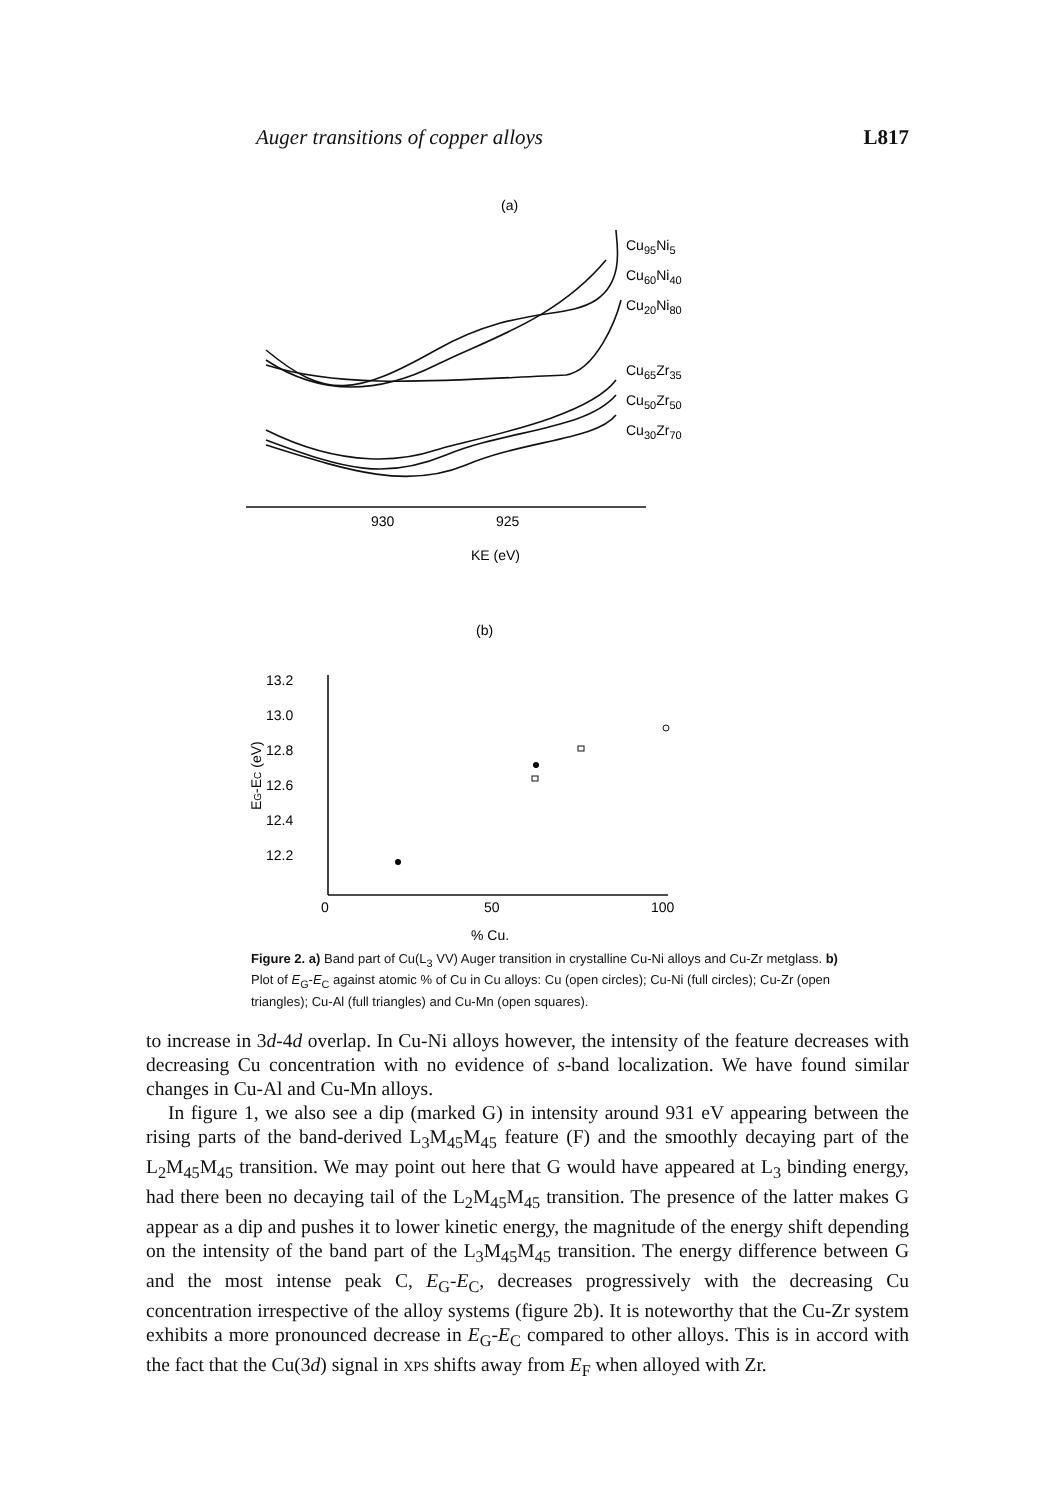Auger transitions of copper alloys L817
(a)
Cu95Ni5
Cu60Ni40
Cu20Ni80
Cu65Zr35
Cu50Zr50
Cu30Zr70
930
925
KE (eV)
(b)
13.2
13.0
12.8
12.6
12.4
12.2
EG-EC (eV)
0
50
100
% Cu.
Figure 2. a) Band part of Cu(L<sub>3</sub> VV) Auger transition in crystalline Cu-Ni alloys and Cu-Zr metglass. b) Plot of E<sub>G</sub>-E<sub>C</sub> against atomic % of Cu in Cu alloys: Cu (open circles); Cu-Ni (full circles); Cu-Zr (open triangles); Cu-Al (full triangles) and Cu-Mn (open squares).
to increase in 3d-4d overlap. In Cu-Ni alloys however, the intensity of the feature decreases with decreasing Cu concentration with no evidence of s-band localization. We have found similar changes in Cu-Al and Cu-Mn alloys.
In figure 1, we also see a dip (marked G) in intensity around 931 eV appearing between the rising parts of the band-derived L<sub>3</sub>M<sub>45</sub>M<sub>45</sub> feature (F) and the smoothly decaying part of the L<sub>2</sub>M<sub>45</sub>M<sub>45</sub> transition. We may point out here that G would have appeared at L<sub>3</sub> binding energy, had there been no decaying tail of the L<sub>2</sub>M<sub>45</sub>M<sub>45</sub> transition. The presence of the latter makes G appear as a dip and pushes it to lower kinetic energy, the magnitude of the energy shift depending on the intensity of the band part of the L<sub>3</sub>M<sub>45</sub>M<sub>45</sub> transition. The energy difference between G and the most intense peak C, E<sub>G</sub>-E<sub>C</sub>, decreases progressively with the decreasing Cu concentration irrespective of the alloy systems (figure 2b). It is noteworthy that the Cu-Zr system exhibits a more pronounced decrease in E<sub>G</sub>-E<sub>C</sub> compared to other alloys. This is in accord with the fact that the Cu(3d) signal in XPS shifts away from E<sub>F</sub> when alloyed with Zr.